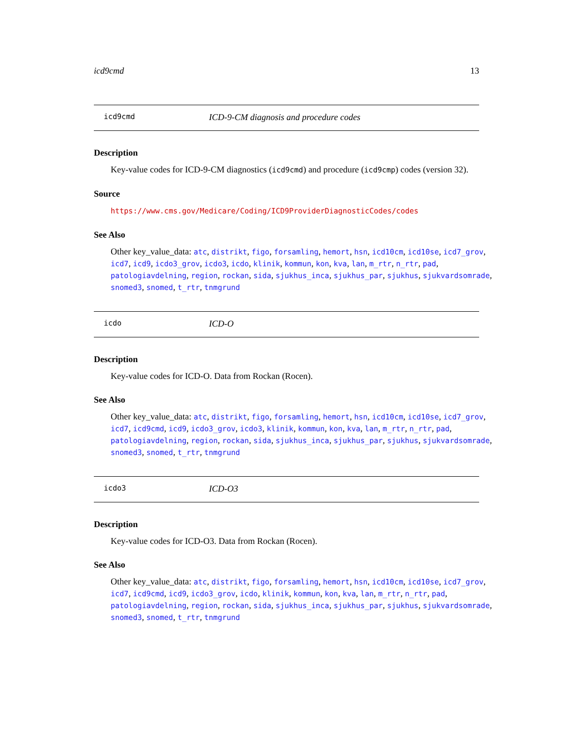icd9cmd 13
icd9cmd ICD-9-CM diagnosis and procedure codes
Description
Key-value codes for ICD-9-CM diagnostics (icd9cmd) and procedure (icd9cmp) codes (version 32).
Source
https://www.cms.gov/Medicare/Coding/ICD9ProviderDiagnosticCodes/codes
See Also
Other key_value_data: atc, distrikt, figo, forsamling, hemort, hsn, icd10cm, icd10se, icd7_grov, icd7, icd9, icdo3_grov, icdo3, icdo, klinik, kommun, kon, kva, lan, m_rtr, n_rtr, pad, patologiavdelning, region, rockan, sida, sjukhus_inca, sjukhus_par, sjukhus, sjukvardsomrade, snomed3, snomed, t_rtr, tnmgrund
icdo ICD-O
Description
Key-value codes for ICD-O. Data from Rockan (Rocen).
See Also
Other key_value_data: atc, distrikt, figo, forsamling, hemort, hsn, icd10cm, icd10se, icd7_grov, icd7, icd9cmd, icd9, icdo3_grov, icdo3, klinik, kommun, kon, kva, lan, m_rtr, n_rtr, pad, patologiavdelning, region, rockan, sida, sjukhus_inca, sjukhus_par, sjukhus, sjukvardsomrade, snomed3, snomed, t_rtr, tnmgrund
icdo3 ICD-O3
Description
Key-value codes for ICD-O3. Data from Rockan (Rocen).
See Also
Other key_value_data: atc, distrikt, figo, forsamling, hemort, hsn, icd10cm, icd10se, icd7_grov, icd7, icd9cmd, icd9, icdo3_grov, icdo, klinik, kommun, kon, kva, lan, m_rtr, n_rtr, pad, patologiavdelning, region, rockan, sida, sjukhus_inca, sjukhus_par, sjukhus, sjukvardsomrade, snomed3, snomed, t_rtr, tnmgrund